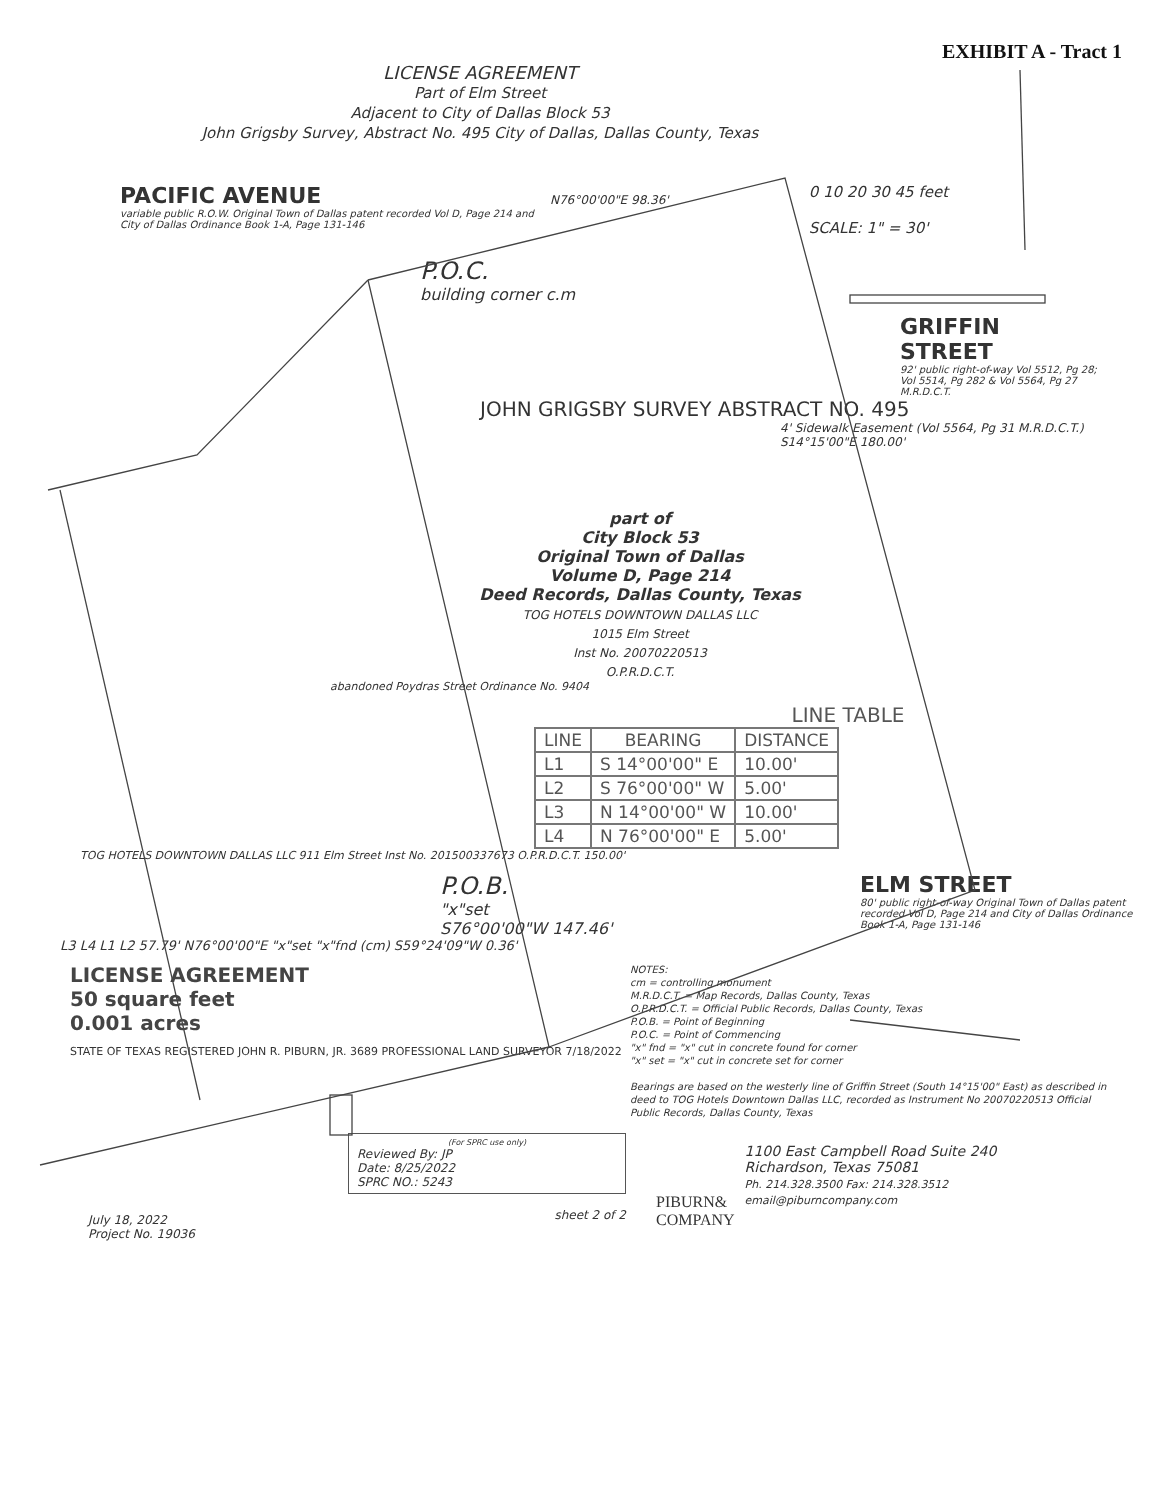EXHIBIT A - Tract 1
LICENSE AGREEMENT
Part of Elm Street
Adjacent to City of Dallas Block 53
John Grigsby Survey, Abstract No. 495 City of Dallas, Dallas County, Texas
PACIFIC AVENUE
variable public R.O.W. Original Town of Dallas patent recorded Vol D, Page 214 and City of Dallas Ordinance Book 1-A, Page 131-146
N76°00'00"E 98.36'
0 10 20 30 45 feet
SCALE: 1" = 30'
P.O.C.
building corner c.m
GRIFFIN STREET
92' public right-of-way Vol 5512, Pg 28; Vol 5514, Pg 282 & Vol 5564, Pg 27 M.R.D.C.T.
JOHN GRIGSBY SURVEY ABSTRACT NO. 495
4' Sidewalk Easement (Vol 5564, Pg 31 M.R.D.C.T.) S14°15'00"E 180.00'
part of
City Block 53
Original Town of Dallas
Volume D, Page 214
Deed Records, Dallas County, Texas
TOG HOTELS DOWNTOWN DALLAS LLC
1015 Elm Street
Inst No. 20070220513
O.P.R.D.C.T.
abandoned Poydras Street Ordinance No. 9404
LINE TABLE
| LINE | BEARING | DISTANCE |
| --- | --- | --- |
| L1 | S 14°00'00" E | 10.00' |
| L2 | S 76°00'00" W | 5.00' |
| L3 | N 14°00'00" W | 10.00' |
| L4 | N 76°00'00" E | 5.00' |
TOG HOTELS DOWNTOWN DALLAS LLC 911 Elm Street Inst No. 201500337673 O.P.R.D.C.T. 150.00'
P.O.B.
"x"set
S76°00'00"W 147.46'
ELM STREET
80' public right-of-way Original Town of Dallas patent recorded Vol D, Page 214 and City of Dallas Ordinance Book 1-A, Page 131-146
L3 L4 L1 L2 57.79' N76°00'00"E "x"set "x"fnd (cm) S59°24'09"W 0.36'
LICENSE AGREEMENT
50 square feet
0.001 acres
STATE OF TEXAS REGISTERED JOHN R. PIBURN, JR. 3689 PROFESSIONAL LAND SURVEYOR 7/18/2022
NOTES:
cm = controlling monument
M.R.D.C.T. = Map Records, Dallas County, Texas
O.P.R.D.C.T. = Official Public Records, Dallas County, Texas
P.O.B. = Point of Beginning
P.O.C. = Point of Commencing
"x" fnd = "x" cut in concrete found for corner
"x" set = "x" cut in concrete set for corner
Bearings are based on the westerly line of Griffin Street (South 14°15'00" East) as described in deed to TOG Hotels Downtown Dallas LLC, recorded as Instrument No 20070220513 Official Public Records, Dallas County, Texas
July 18, 2022
Project No. 19036
(For SPRC use only)
Reviewed By: JP
Date: 8/25/2022
SPRC NO.: 5243
sheet 2 of 2
PIBURN&
COMPANY
1100 East Campbell Road Suite 240
Richardson, Texas 75081
Ph. 214.328.3500 Fax: 214.328.3512
email@piburncompany.com